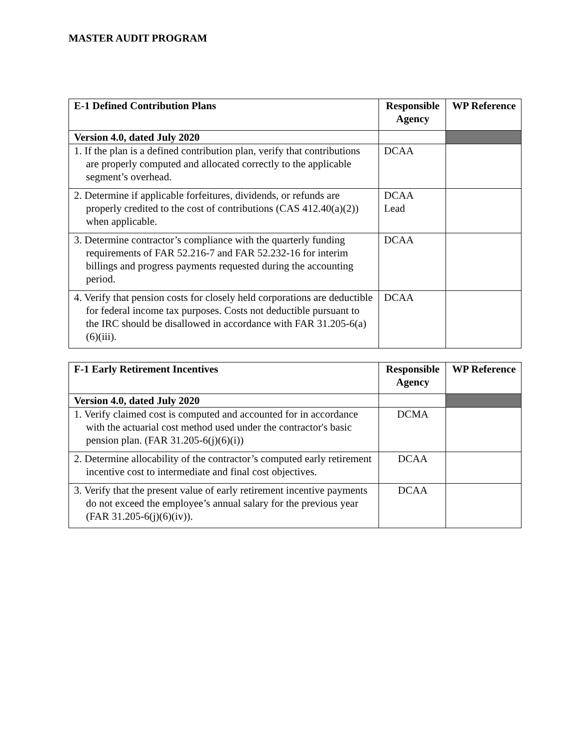MASTER AUDIT PROGRAM
| E-1 Defined Contribution Plans | Responsible Agency | WP Reference |
| --- | --- | --- |
| Version 4.0, dated July 2020 | | |
| 1. If the plan is a defined contribution plan, verify that contributions are properly computed and allocated correctly to the applicable segment’s overhead. | DCAA | |
| 2. Determine if applicable forfeitures, dividends, or refunds are properly credited to the cost of contributions (CAS 412.40(a)(2)) when applicable. | DCAA Lead | |
| 3. Determine contractor’s compliance with the quarterly funding requirements of FAR 52.216-7 and FAR 52.232-16 for interim billings and progress payments requested during the accounting period. | DCAA | |
| 4. Verify that pension costs for closely held corporations are deductible for federal income tax purposes. Costs not deductible pursuant to the IRC should be disallowed in accordance with FAR 31.205-6(a)(6)(iii). | DCAA | |
| F-1 Early Retirement Incentives | Responsible Agency | WP Reference |
| --- | --- | --- |
| Version 4.0, dated July 2020 | | |
| 1. Verify claimed cost is computed and accounted for in accordance with the actuarial cost method used under the contractor's basic pension plan. (FAR 31.205-6(j)(6)(i)) | DCMA | |
| 2. Determine allocability of the contractor’s computed early retirement incentive cost to intermediate and final cost objectives. | DCAA | |
| 3. Verify that the present value of early retirement incentive payments do not exceed the employee’s annual salary for the previous year (FAR 31.205-6(j)(6)(iv)). | DCAA | |